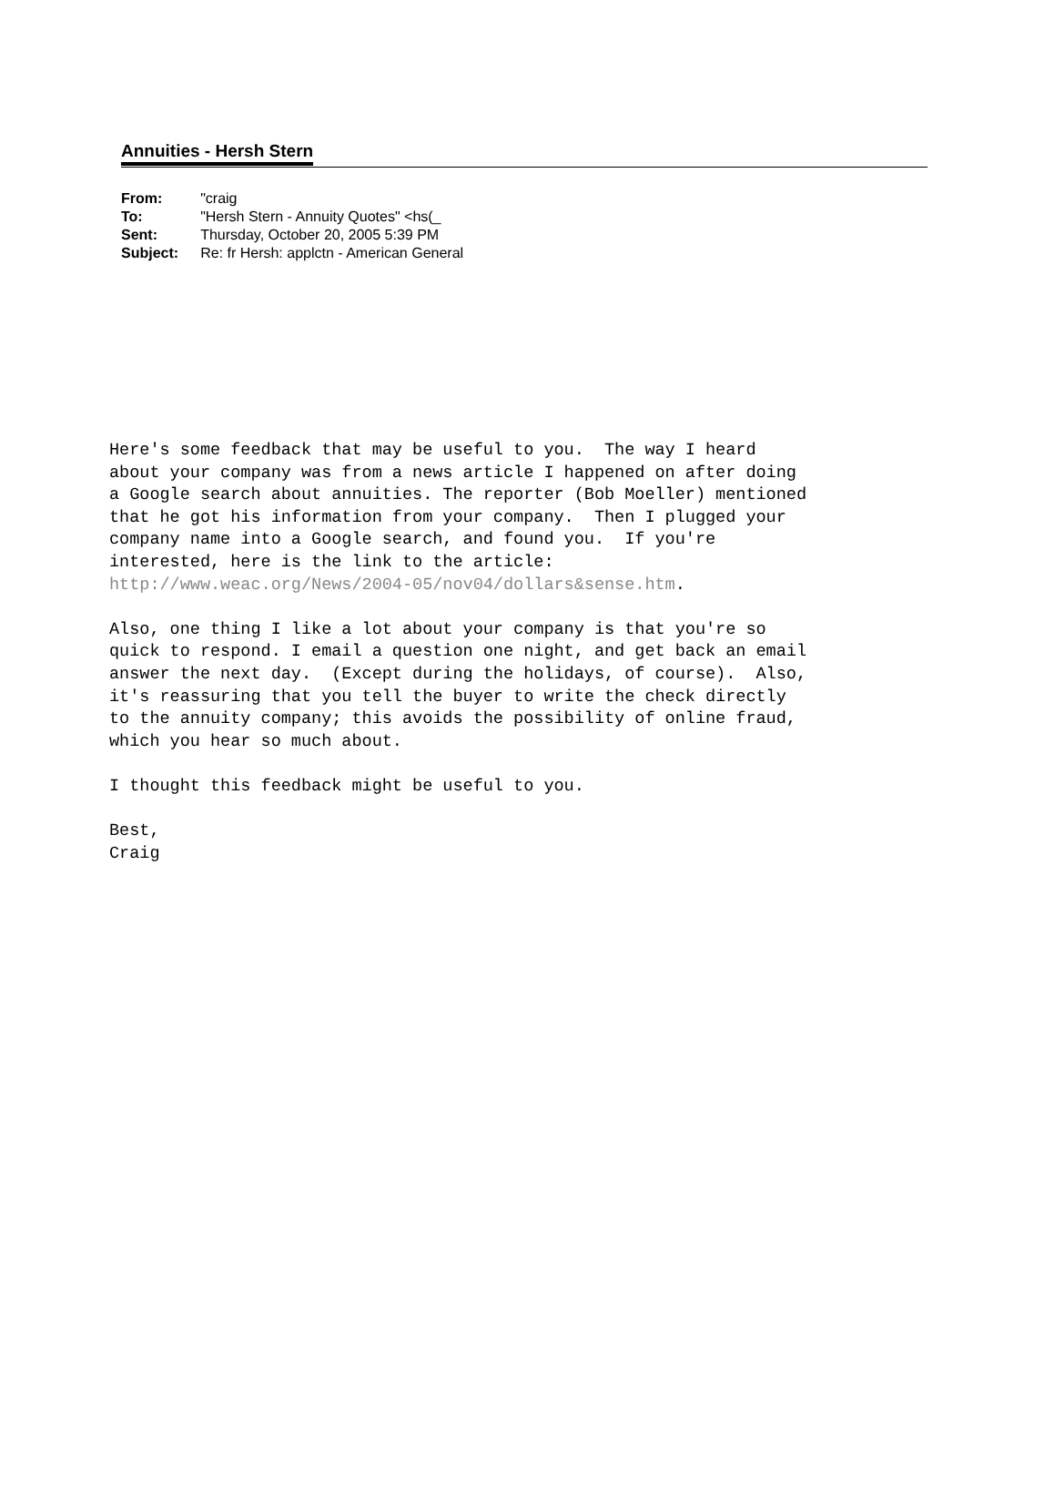Annuities - Hersh Stern
| From: | "craig |
| To: | "Hersh Stern - Annuity Quotes" <hs(_ |
| Sent: | Thursday, October 20, 2005 5:39 PM |
| Subject: | Re: fr Hersh: applctn - American General |
Here's some feedback that may be useful to you. The way I heard about your company was from a news article I happened on after doing a Google search about annuities. The reporter (Bob Moeller) mentioned that he got his information from your company. Then I plugged your company name into a Google search, and found you. If you're interested, here is the link to the article: http://www.weac.org/News/2004-05/nov04/dollars&sense.htm. Also, one thing I like a lot about your company is that you're so quick to respond. I email a question one night, and get back an email answer the next day. (Except during the holidays, of course). Also, it's reassuring that you tell the buyer to write the check directly to the annuity company; this avoids the possibility of online fraud, which you hear so much about. I thought this feedback might be useful to you. Best, Craig